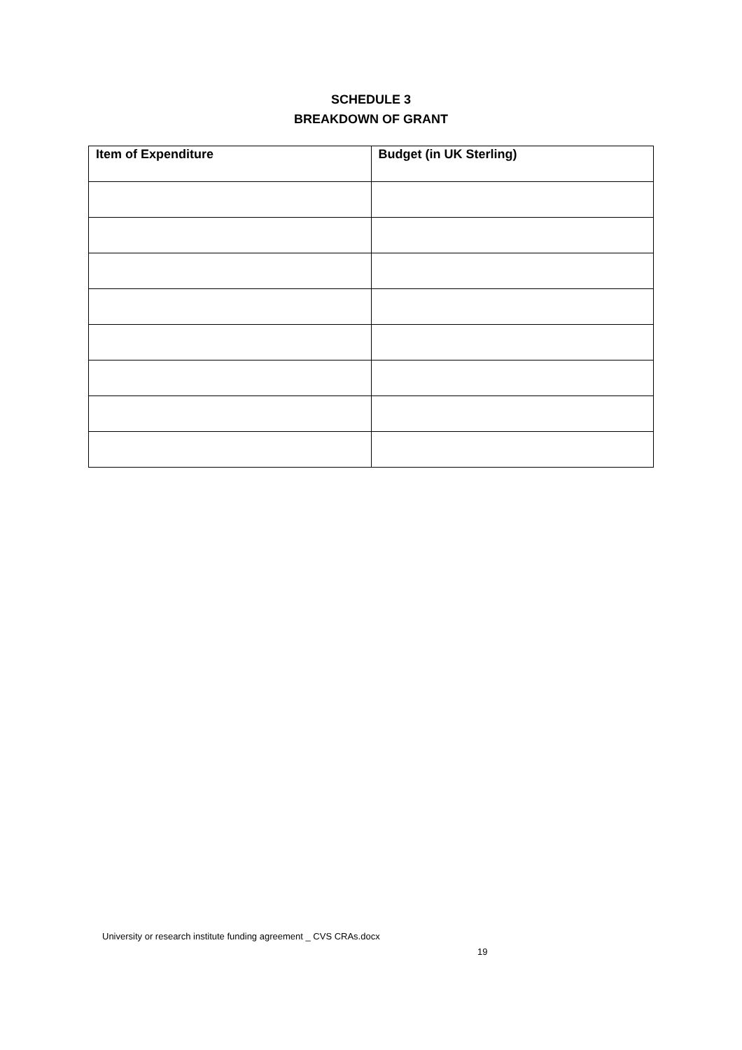SCHEDULE 3
BREAKDOWN OF GRANT
| Item of Expenditure | Budget (in UK Sterling) |
| --- | --- |
University or research institute funding agreement _ CVS CRAs.docx
19